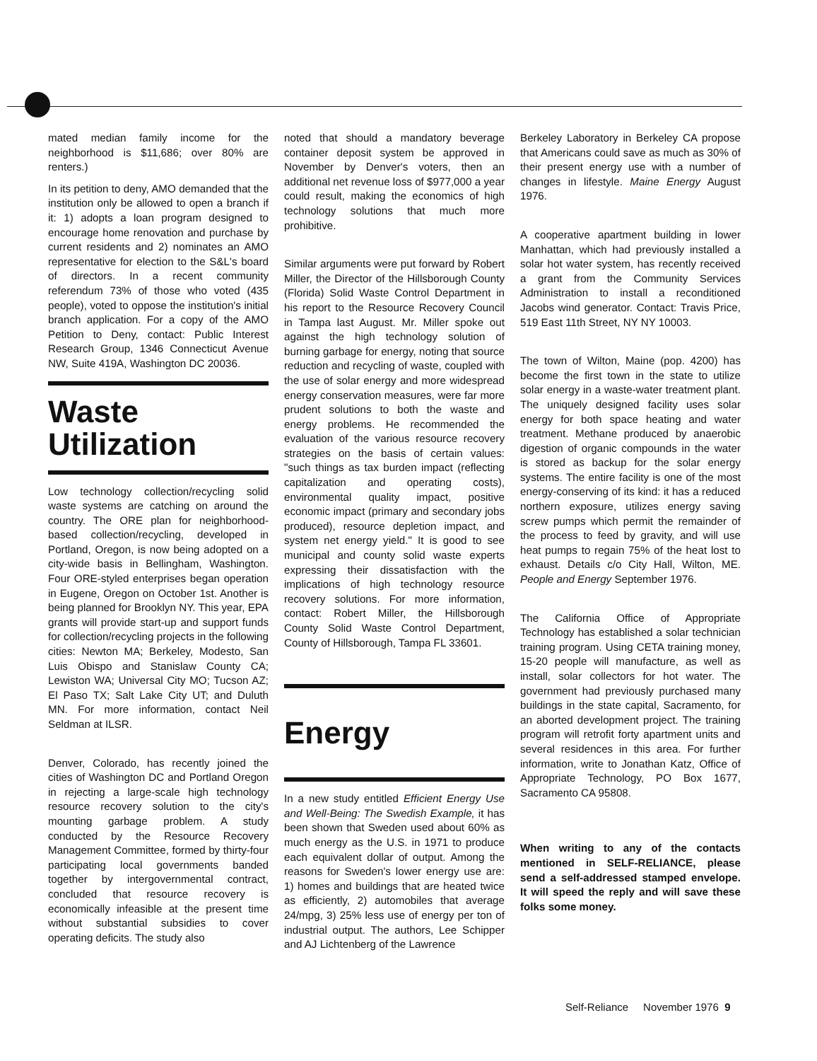mated median family income for the neighborhood is $11,686; over 80% are renters.)
In its petition to deny, AMO demanded that the institution only be allowed to open a branch if it: 1) adopts a loan program designed to encourage home renovation and purchase by current residents and 2) nominates an AMO representative for election to the S&L's board of directors. In a recent community referendum 73% of those who voted (435 people), voted to oppose the institution's initial branch application. For a copy of the AMO Petition to Deny, contact: Public Interest Research Group, 1346 Connecticut Avenue NW, Suite 419A, Washington DC 20036.
Waste Utilization
Low technology collection/recycling solid waste systems are catching on around the country. The ORE plan for neighborhood-based collection/recycling, developed in Portland, Oregon, is now being adopted on a city-wide basis in Bellingham, Washington. Four ORE-styled enterprises began operation in Eugene, Oregon on October 1st. Another is being planned for Brooklyn NY. This year, EPA grants will provide start-up and support funds for collection/recycling projects in the following cities: Newton MA; Berkeley, Modesto, San Luis Obispo and Stanislaw County CA; Lewiston WA; Universal City MO; Tucson AZ; El Paso TX; Salt Lake City UT; and Duluth MN. For more information, contact Neil Seldman at ILSR.
Denver, Colorado, has recently joined the cities of Washington DC and Portland Oregon in rejecting a large-scale high technology resource recovery solution to the city's mounting garbage problem. A study conducted by the Resource Recovery Management Committee, formed by thirty-four participating local governments banded together by intergovernmental contract, concluded that resource recovery is economically infeasible at the present time without substantial subsidies to cover operating deficits. The study also
noted that should a mandatory beverage container deposit system be approved in November by Denver's voters, then an additional net revenue loss of $977,000 a year could result, making the economics of high technology solutions that much more prohibitive.
Similar arguments were put forward by Robert Miller, the Director of the Hillsborough County (Florida) Solid Waste Control Department in his report to the Resource Recovery Council in Tampa last August. Mr. Miller spoke out against the high technology solution of burning garbage for energy, noting that source reduction and recycling of waste, coupled with the use of solar energy and more widespread energy conservation measures, were far more prudent solutions to both the waste and energy problems. He recommended the evaluation of the various resource recovery strategies on the basis of certain values: "such things as tax burden impact (reflecting capitalization and operating costs), environmental quality impact, positive economic impact (primary and secondary jobs produced), resource depletion impact, and system net energy yield." It is good to see municipal and county solid waste experts expressing their dissatisfaction with the implications of high technology resource recovery solutions. For more information, contact: Robert Miller, the Hillsborough County Solid Waste Control Department, County of Hillsborough, Tampa FL 33601.
Energy
In a new study entitled Efficient Energy Use and Well-Being: The Swedish Example, it has been shown that Sweden used about 60% as much energy as the U.S. in 1971 to produce each equivalent dollar of output. Among the reasons for Sweden's lower energy use are: 1) homes and buildings that are heated twice as efficiently, 2) automobiles that average 24/mpg, 3) 25% less use of energy per ton of industrial output. The authors, Lee Schipper and AJ Lichtenberg of the Lawrence
Berkeley Laboratory in Berkeley CA propose that Americans could save as much as 30% of their present energy use with a number of changes in lifestyle. Maine Energy August 1976.
A cooperative apartment building in lower Manhattan, which had previously installed a solar hot water system, has recently received a grant from the Community Services Administration to install a reconditioned Jacobs wind generator. Contact: Travis Price, 519 East 11th Street, NY NY 10003.
The town of Wilton, Maine (pop. 4200) has become the first town in the state to utilize solar energy in a waste-water treatment plant. The uniquely designed facility uses solar energy for both space heating and water treatment. Methane produced by anaerobic digestion of organic compounds in the water is stored as backup for the solar energy systems. The entire facility is one of the most energy-conserving of its kind: it has a reduced northern exposure, utilizes energy saving screw pumps which permit the remainder of the process to feed by gravity, and will use heat pumps to regain 75% of the heat lost to exhaust. Details c/o City Hall, Wilton, ME. People and Energy September 1976.
The California Office of Appropriate Technology has established a solar technician training program. Using CETA training money, 15-20 people will manufacture, as well as install, solar collectors for hot water. The government had previously purchased many buildings in the state capital, Sacramento, for an aborted development project. The training program will retrofit forty apartment units and several residences in this area. For further information, write to Jonathan Katz, Office of Appropriate Technology, PO Box 1677, Sacramento CA 95808.
When writing to any of the contacts mentioned in SELF-RELIANCE, please send a self-addressed stamped envelope. It will speed the reply and will save these folks some money.
Self-Reliance November 1976 9